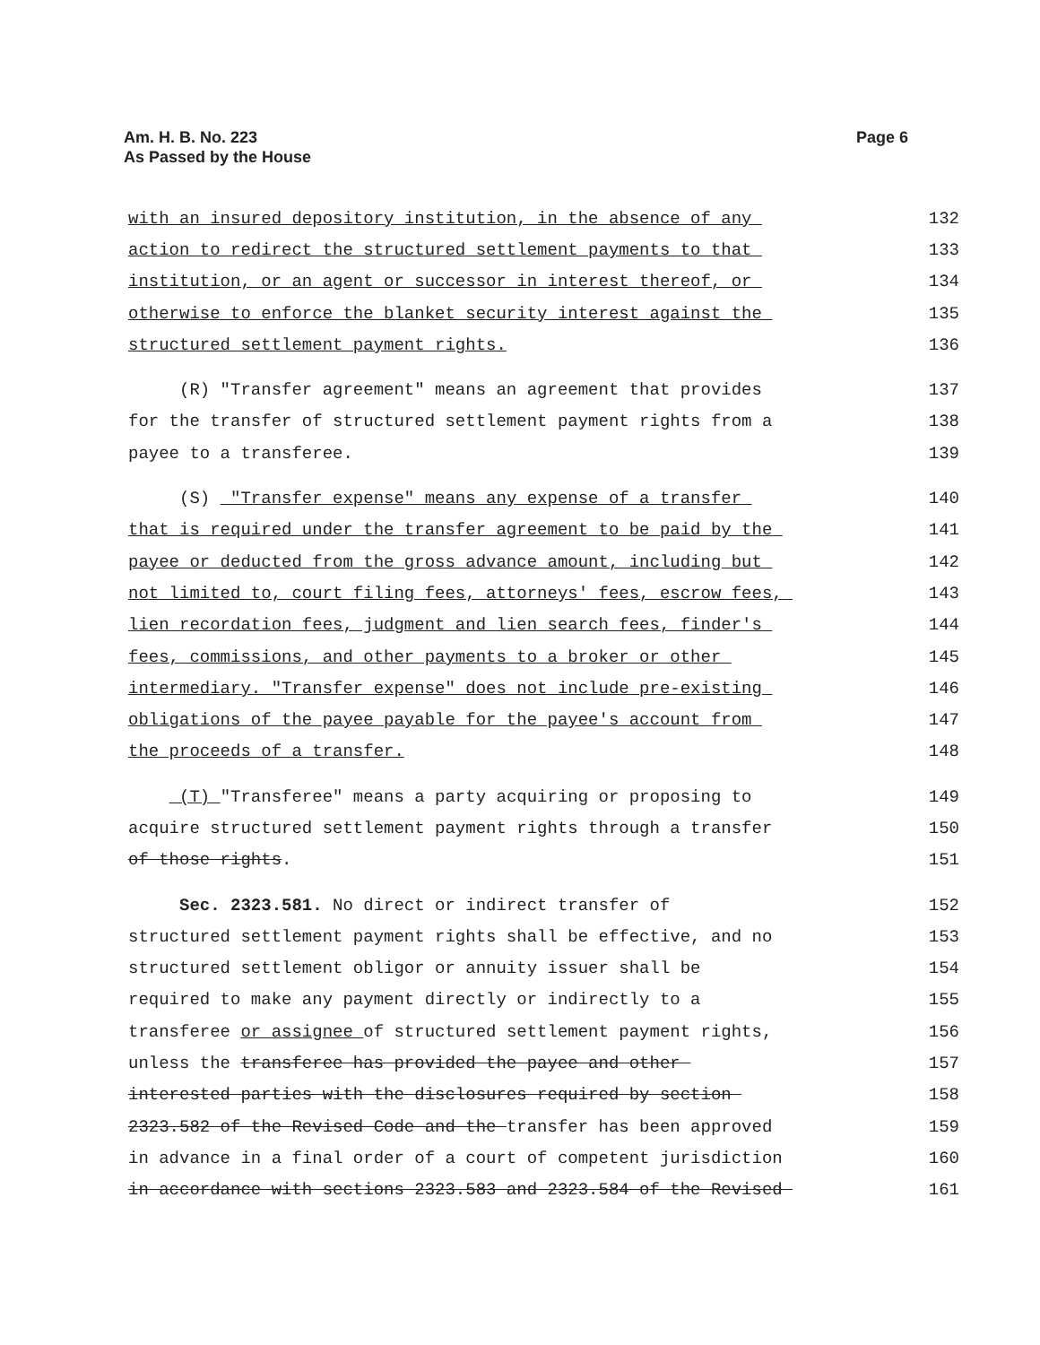Am. H. B. No. 223
As Passed by the House
Page 6
with an insured depository institution, in the absence of any
132
action to redirect the structured settlement payments to that
133
institution, or an agent or successor in interest thereof, or
134
otherwise to enforce the blanket security interest against the
135
structured settlement payment rights.
136
(R) "Transfer agreement" means an agreement that provides
137
for the transfer of structured settlement payment rights from a
138
payee to a transferee.
139
(S) "Transfer expense" means any expense of a transfer
140
that is required under the transfer agreement to be paid by the
141
payee or deducted from the gross advance amount, including but
142
not limited to, court filing fees, attorneys' fees, escrow fees,
143
lien recordation fees, judgment and lien search fees, finder's
144
fees, commissions, and other payments to a broker or other
145
intermediary. "Transfer expense" does not include pre-existing
146
obligations of the payee payable for the payee's account from
147
the proceeds of a transfer.
148
(T) "Transferee" means a party acquiring or proposing to
149
acquire structured settlement payment rights through a transfer
150
of those rights.
151
Sec. 2323.581. No direct or indirect transfer of
152
structured settlement payment rights shall be effective, and no
153
structured settlement obligor or annuity issuer shall be
154
required to make any payment directly or indirectly to a
155
transferee or assignee of structured settlement payment rights,
156
unless the transferee has provided the payee and other
157
interested parties with the disclosures required by section
158
2323.582 of the Revised Code and the transfer has been approved
159
in advance in a final order of a court of competent jurisdiction
160
in accordance with sections 2323.583 and 2323.584 of the Revised
161